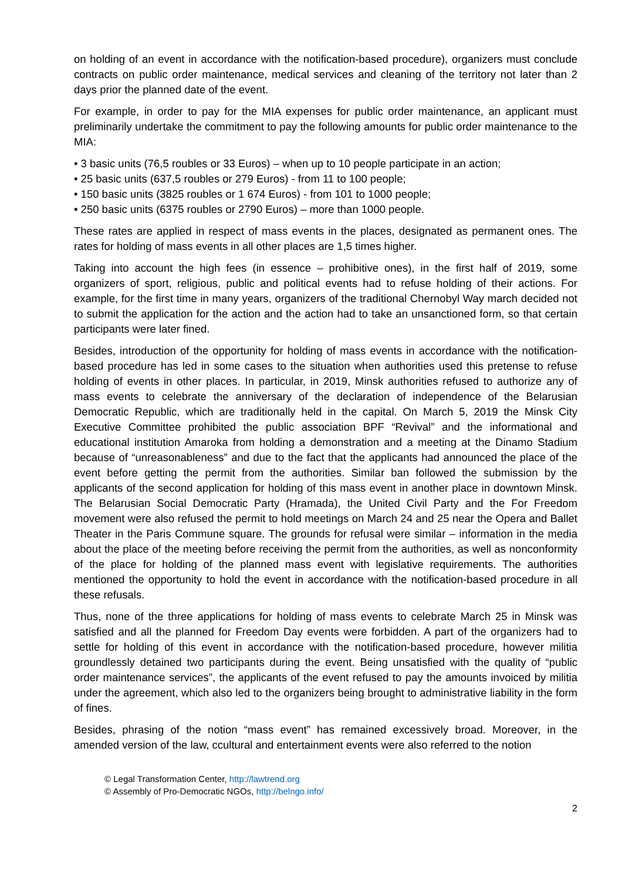on holding of an event in accordance with the notification-based procedure), organizers must conclude contracts on public order maintenance, medical services and cleaning of the territory not later than 2 days prior the planned date of the event.
For example, in order to pay for the MIA expenses for public order maintenance, an applicant must preliminarily undertake the commitment to pay the following amounts for public order maintenance to the MIA:
• 3 basic units (76,5 roubles or 33 Euros) – when up to 10 people participate in an action;
• 25 basic units (637,5 roubles or 279 Euros) - from 11 to 100 people;
• 150 basic units (3825 roubles or 1 674 Euros) - from 101 to 1000 people;
• 250 basic units (6375 roubles or 2790 Euros) – more than 1000 people.
These rates are applied in respect of mass events in the places, designated as permanent ones. The rates for holding of mass events in all other places are 1,5 times higher.
Taking into account the high fees (in essence – prohibitive ones), in the first half of 2019, some organizers of sport, religious, public and political events had to refuse holding of their actions. For example, for the first time in many years, organizers of the traditional Chernobyl Way march decided not to submit the application for the action and the action had to take an unsanctioned form, so that certain participants were later fined.
Besides, introduction of the opportunity for holding of mass events in accordance with the notification-based procedure has led in some cases to the situation when authorities used this pretense to refuse holding of events in other places. In particular, in 2019, Minsk authorities refused to authorize any of mass events to celebrate the anniversary of the declaration of independence of the Belarusian Democratic Republic, which are traditionally held in the capital. On March 5, 2019 the Minsk City Executive Committee prohibited the public association BPF “Revival” and the informational and educational institution Amaroka from holding a demonstration and a meeting at the Dinamo Stadium because of “unreasonableness” and due to the fact that the applicants had announced the place of the event before getting the permit from the authorities. Similar ban followed the submission by the applicants of the second application for holding of this mass event in another place in downtown Minsk. The Belarusian Social Democratic Party (Hramada), the United Civil Party and the For Freedom movement were also refused the permit to hold meetings on March 24 and 25 near the Opera and Ballet Theater in the Paris Commune square. The grounds for refusal were similar – information in the media about the place of the meeting before receiving the permit from the authorities, as well as nonconformity of the place for holding of the planned mass event with legislative requirements. The authorities mentioned the opportunity to hold the event in accordance with the notification-based procedure in all these refusals.
Thus, none of the three applications for holding of mass events to celebrate March 25 in Minsk was satisfied and all the planned for Freedom Day events were forbidden. A part of the organizers had to settle for holding of this event in accordance with the notification-based procedure, however militia groundlessly detained two participants during the event. Being unsatisfied with the quality of “public order maintenance services”, the applicants of the event refused to pay the amounts invoiced by militia under the agreement, which also led to the organizers being brought to administrative liability in the form of fines.
Besides, phrasing of the notion “mass event” has remained excessively broad. Moreover, in the amended version of the law, ccultural and entertainment events were also referred to the notion
© Legal Transformation Center, http://lawtrend.org
© Assembly of Pro-Democratic NGOs, http://belngo.info/
2